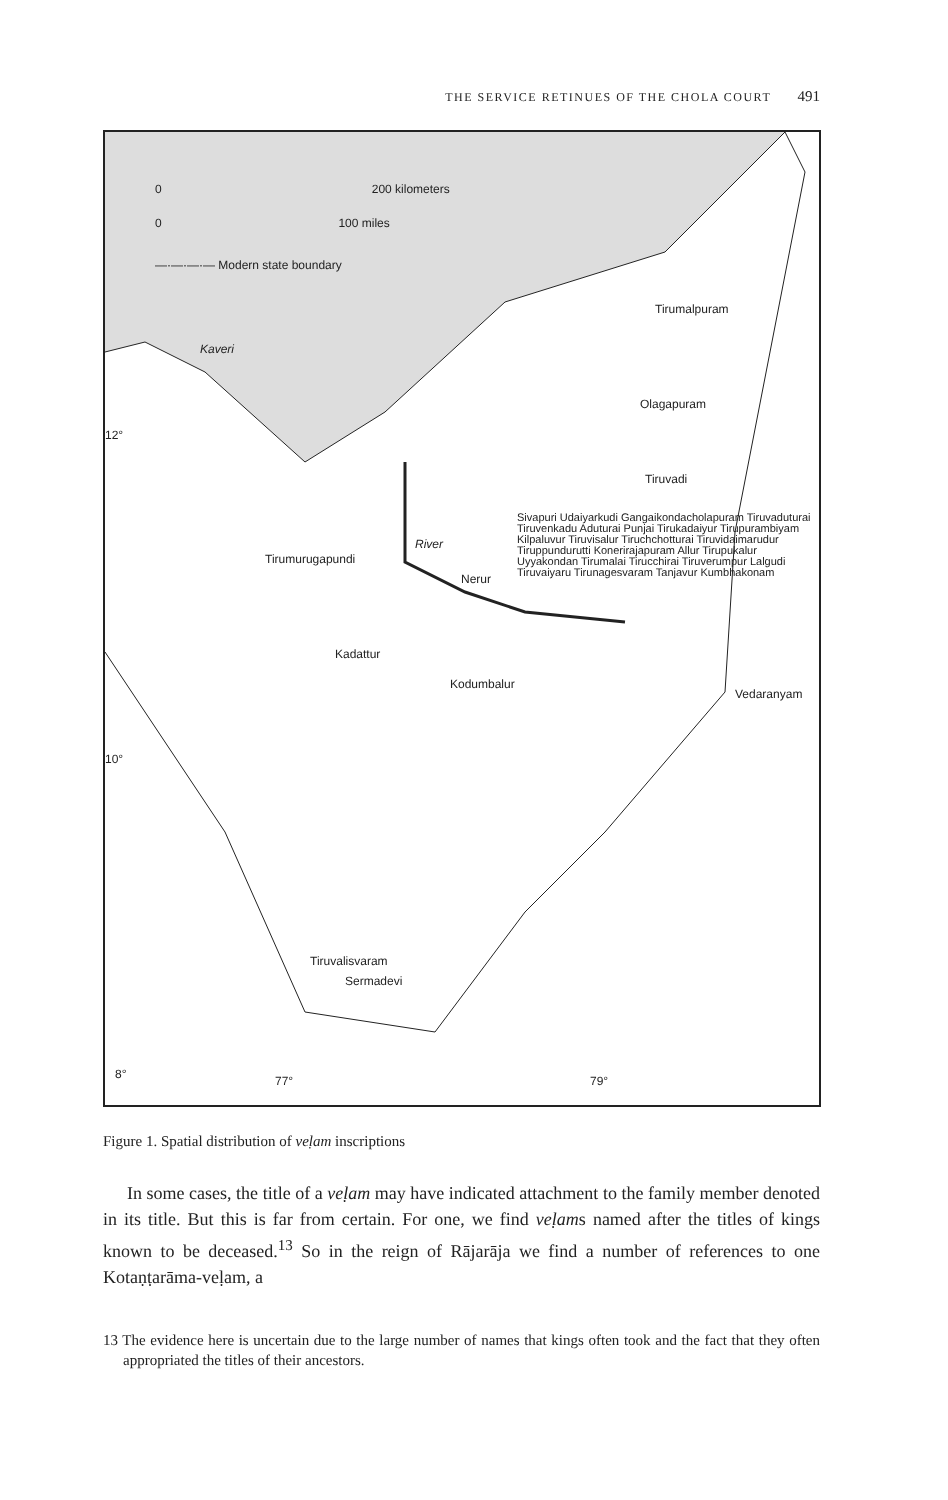THE SERVICE RETINUES OF THE CHOLA COURT 491
0 200 kilometers
0 100 miles
—·—·—·— Modern state boundary
Kaveri
Tirumalpuram
Olagapuram
12°
Tiruvadi
Tirumurugapundi
River
Nerur
Sivapuri Udaiyarkudi Gangaikondacholapuram Tiruvaduturai Tiruvenkadu Aduturai Punjai Tirukadaiyur Tirupurambiyam Kilpaluvur Tiruvisalur Tiruchchotturai Tiruvidaimarudur Tiruppundurutti Konerirajapuram Allur Tirupukalur Uyyakondan Tirumalai Tirucchirai Tiruverumpur Lalgudi Tiruvaiyaru Tirunagesvaram Tanjavur Kumbhakonam
Kadattur
Kodumbalur
Vedaranyam
10°
Tiruvalisvaram
Sermadevi
8° 77° 79°
Figure 1. Spatial distribution of veḷam inscriptions
In some cases, the title of a veḷam may have indicated attachment to the family member denoted in its title. But this is far from certain. For one, we find veḷams named after the titles of kings known to be deceased.<sup>13</sup> So in the reign of Rājarāja we find a number of references to one Kotaṇṭarāma-veḷam, a
13 The evidence here is uncertain due to the large number of names that kings often took and the fact that they often appropriated the titles of their ancestors.